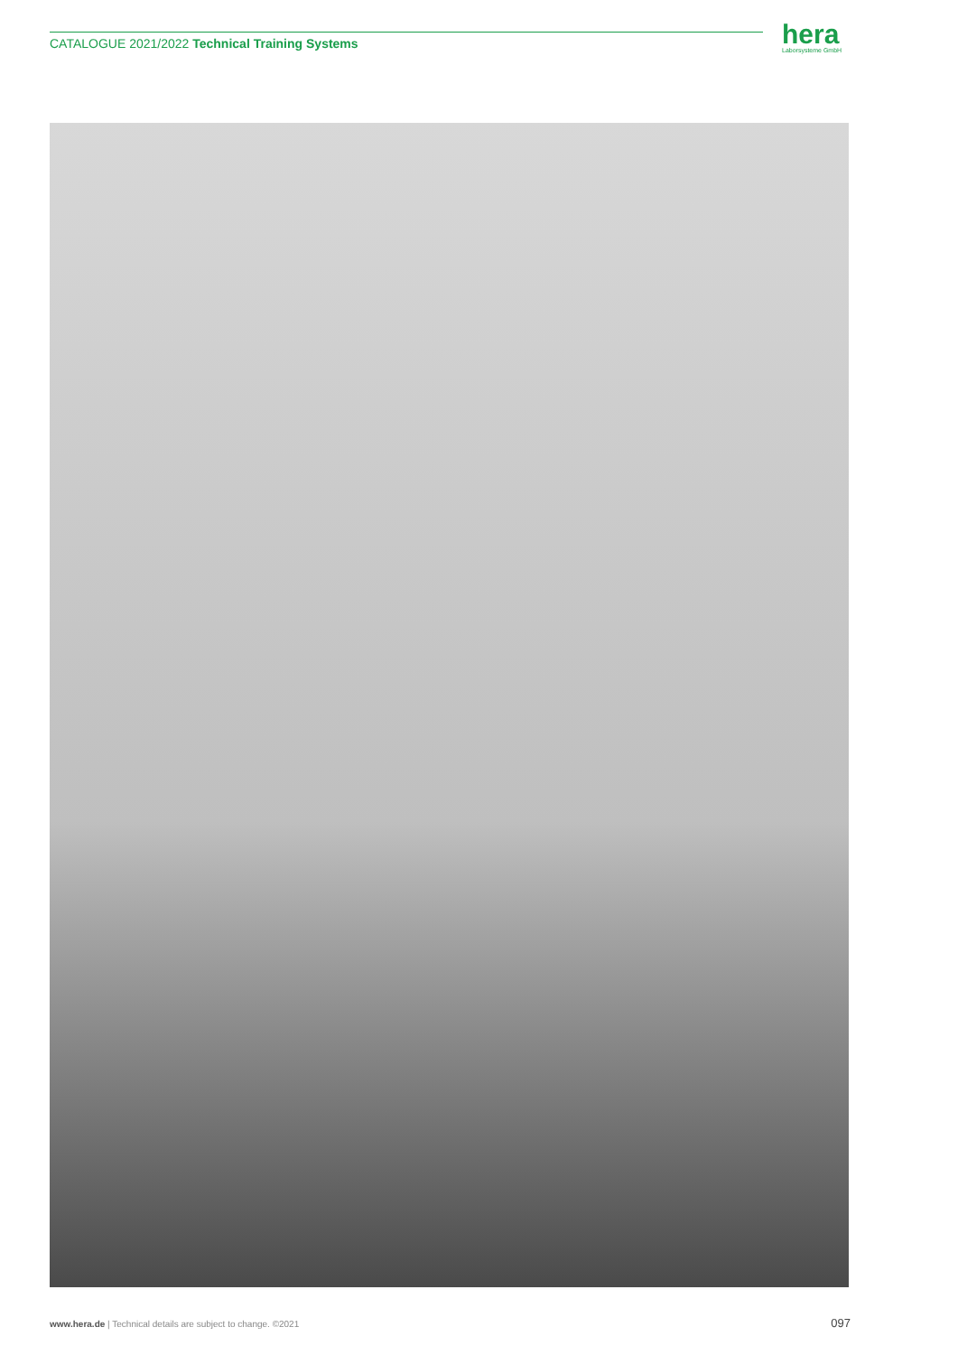CATALOGUE 2021/2022 Technical Training Systems hera
Laborsysteme GmbH
www.hera.de | Technical details are subject to change. ©2021 097